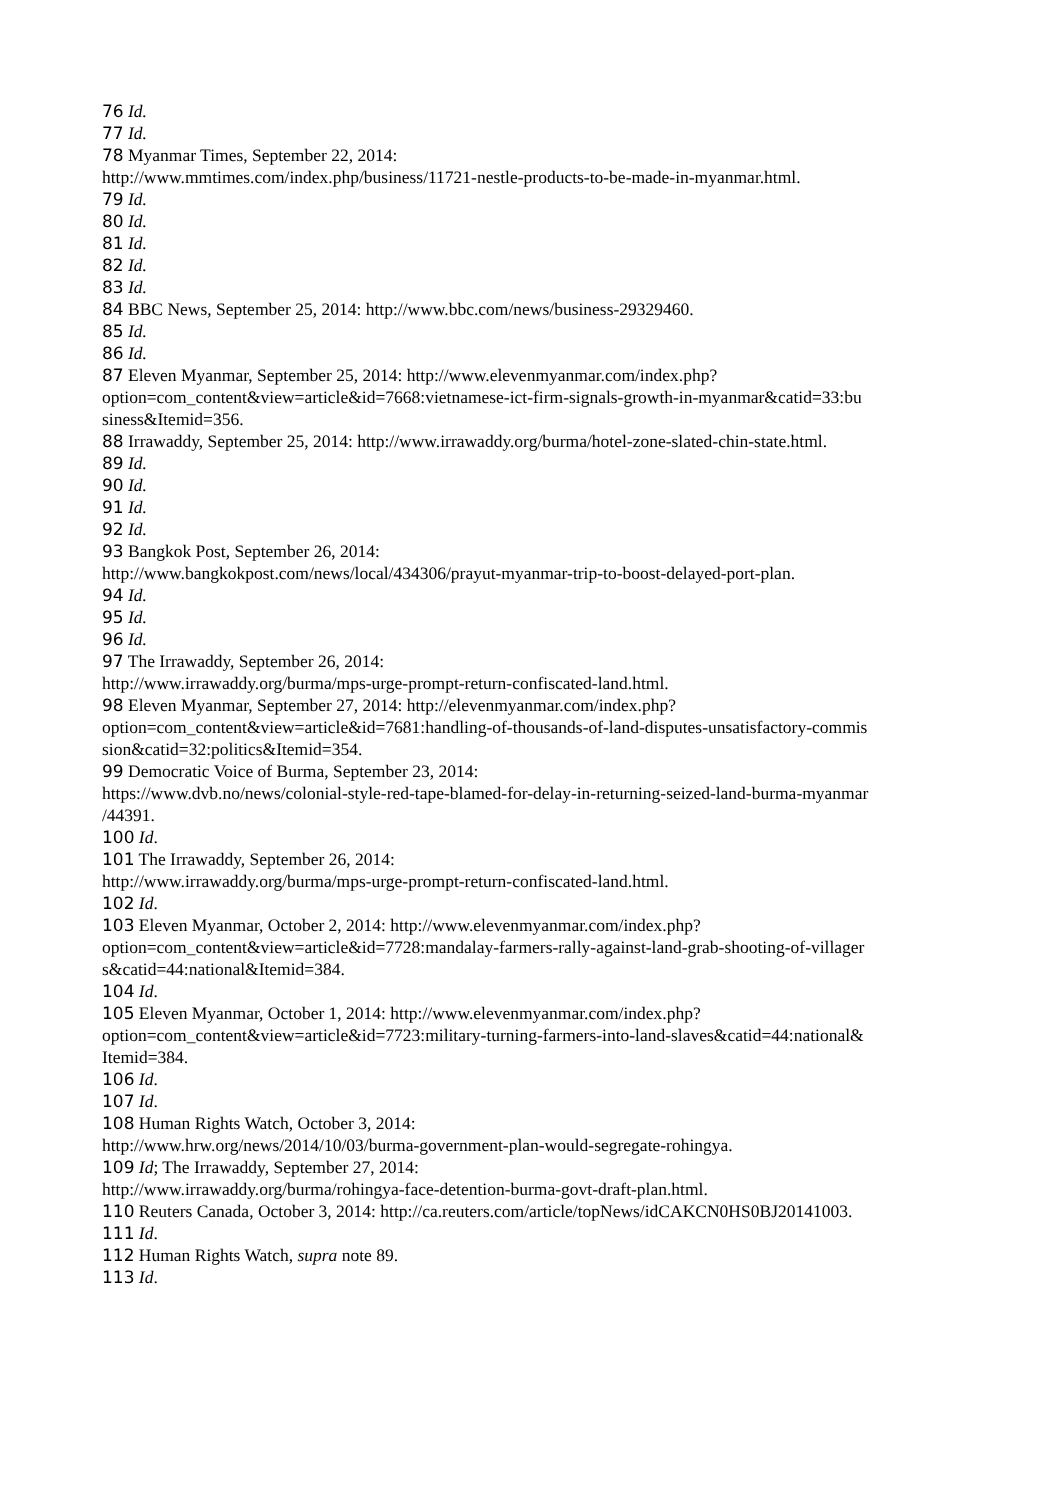76 Id.
77 Id.
78 Myanmar Times, September 22, 2014:
http://www.mmtimes.com/index.php/business/11721-nestle-products-to-be-made-in-myanmar.html.
79 Id.
80 Id.
81 Id.
82 Id.
83 Id.
84 BBC News, September 25, 2014: http://www.bbc.com/news/business-29329460.
85 Id.
86 Id.
87 Eleven Myanmar, September 25, 2014: http://www.elevenmyanmar.com/index.php?
option=com_content&view=article&id=7668:vietnamese-ict-firm-signals-growth-in-myanmar&catid=33:bu
siness&Itemid=356.
88 Irrawaddy, September 25, 2014: http://www.irrawaddy.org/burma/hotel-zone-slated-chin-state.html.
89 Id.
90 Id.
91 Id.
92 Id.
93 Bangkok Post, September 26, 2014:
http://www.bangkokpost.com/news/local/434306/prayut-myanmar-trip-to-boost-delayed-port-plan.
94 Id.
95 Id.
96 Id.
97 The Irrawaddy, September 26, 2014:
http://www.irrawaddy.org/burma/mps-urge-prompt-return-confiscated-land.html.
98 Eleven Myanmar, September 27, 2014: http://elevenmyanmar.com/index.php?
option=com_content&view=article&id=7681:handling-of-thousands-of-land-disputes-unsatisfactory-commis
sion&catid=32:politics&Itemid=354.
99 Democratic Voice of Burma, September 23, 2014:
https://www.dvb.no/news/colonial-style-red-tape-blamed-for-delay-in-returning-seized-land-burma-myanmar
/44391.
100 Id.
101 The Irrawaddy, September 26, 2014:
http://www.irrawaddy.org/burma/mps-urge-prompt-return-confiscated-land.html.
102 Id.
103 Eleven Myanmar, October 2, 2014: http://www.elevenmyanmar.com/index.php?
option=com_content&view=article&id=7728:mandalay-farmers-rally-against-land-grab-shooting-of-villager
s&catid=44:national&Itemid=384.
104 Id.
105 Eleven Myanmar, October 1, 2014: http://www.elevenmyanmar.com/index.php?
option=com_content&view=article&id=7723:military-turning-farmers-into-land-slaves&catid=44:national&
Itemid=384.
106 Id.
107 Id.
108 Human Rights Watch, October 3, 2014:
http://www.hrw.org/news/2014/10/03/burma-government-plan-would-segregate-rohingya.
109 Id; The Irrawaddy, September 27, 2014:
http://www.irrawaddy.org/burma/rohingya-face-detention-burma-govt-draft-plan.html.
110 Reuters Canada, October 3, 2014: http://ca.reuters.com/article/topNews/idCAKCN0HS0BJ20141003.
111 Id.
112 Human Rights Watch, supra note 89.
113 Id.